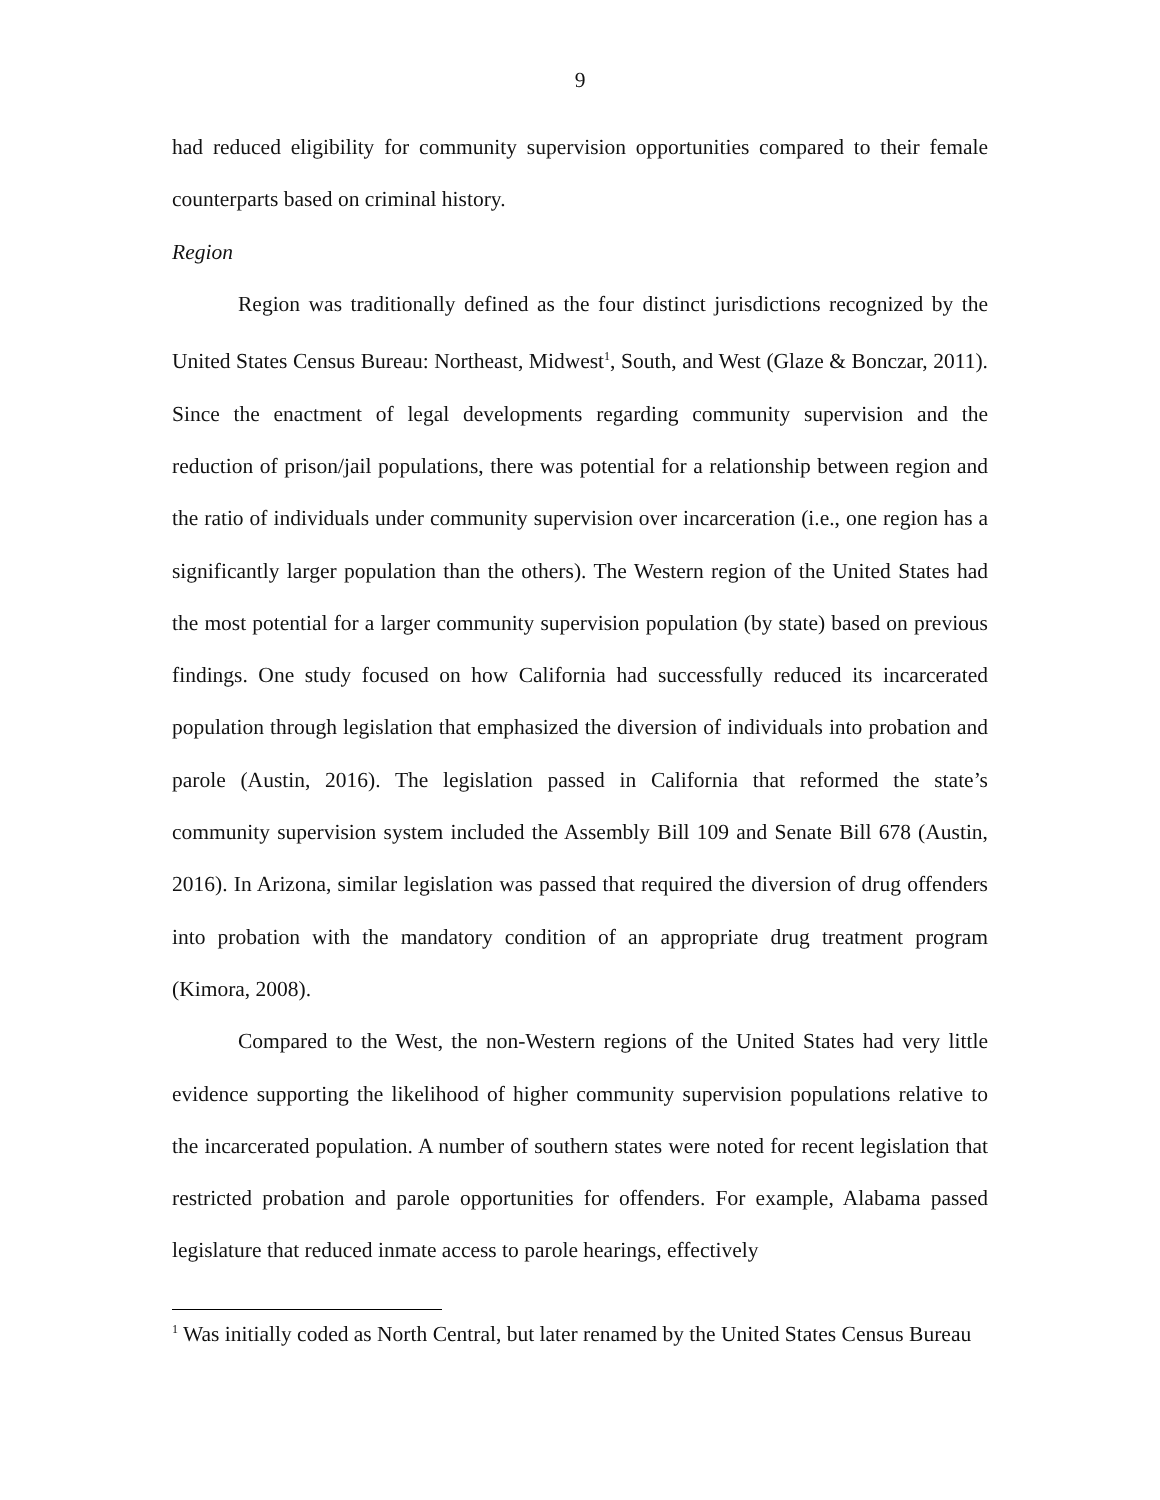9
had reduced eligibility for community supervision opportunities compared to their female counterparts based on criminal history.
Region
Region was traditionally defined as the four distinct jurisdictions recognized by the United States Census Bureau: Northeast, Midwest<sup>1</sup>, South, and West (Glaze & Bonczar, 2011). Since the enactment of legal developments regarding community supervision and the reduction of prison/jail populations, there was potential for a relationship between region and the ratio of individuals under community supervision over incarceration (i.e., one region has a significantly larger population than the others). The Western region of the United States had the most potential for a larger community supervision population (by state) based on previous findings. One study focused on how California had successfully reduced its incarcerated population through legislation that emphasized the diversion of individuals into probation and parole (Austin, 2016). The legislation passed in California that reformed the state’s community supervision system included the Assembly Bill 109 and Senate Bill 678 (Austin, 2016). In Arizona, similar legislation was passed that required the diversion of drug offenders into probation with the mandatory condition of an appropriate drug treatment program (Kimora, 2008).
Compared to the West, the non-Western regions of the United States had very little evidence supporting the likelihood of higher community supervision populations relative to the incarcerated population. A number of southern states were noted for recent legislation that restricted probation and parole opportunities for offenders. For example, Alabama passed legislature that reduced inmate access to parole hearings, effectively
<sup>1</sup> Was initially coded as North Central, but later renamed by the United States Census Bureau